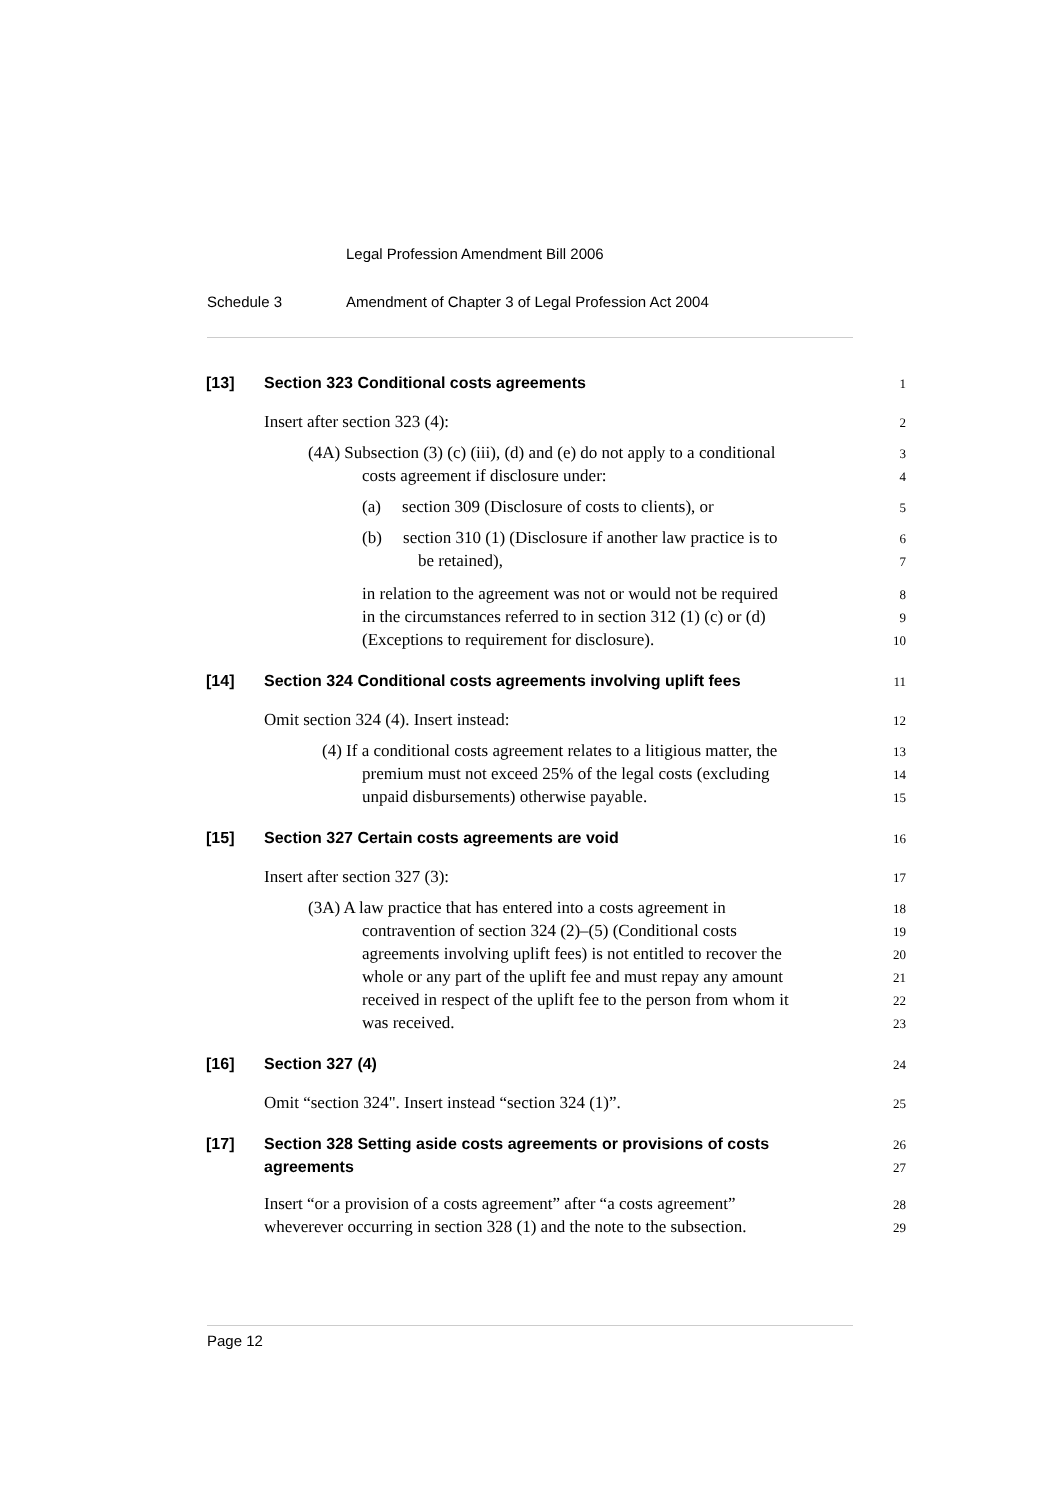Legal Profession Amendment Bill 2006
Schedule 3 Amendment of Chapter 3 of Legal Profession Act 2004
[13] Section 323 Conditional costs agreements 1
Insert after section 323 (4): 2
(4A) Subsection (3) (c) (iii), (d) and (e) do not apply to a conditional 3
costs agreement if disclosure under: 4
(a) section 309 (Disclosure of costs to clients), or 5
(b) section 310 (1) (Disclosure if another law practice is to 6
be retained), 7
in relation to the agreement was not or would not be required 8
in the circumstances referred to in section 312 (1) (c) or (d) 9
(Exceptions to requirement for disclosure). 10
[14] Section 324 Conditional costs agreements involving uplift fees 11
Omit section 324 (4). Insert instead: 12
(4) If a conditional costs agreement relates to a litigious matter, the 13
premium must not exceed 25% of the legal costs (excluding 14
unpaid disbursements) otherwise payable. 15
[15] Section 327 Certain costs agreements are void 16
Insert after section 327 (3): 17
(3A) A law practice that has entered into a costs agreement in 18
contravention of section 324 (2)–(5) (Conditional costs 19
agreements involving uplift fees) is not entitled to recover the 20
whole or any part of the uplift fee and must repay any amount 21
received in respect of the uplift fee to the person from whom it 22
was received. 23
[16] Section 327 (4) 24
Omit “section 324". Insert instead “section 324 (1)”. 25
[17] Section 328 Setting aside costs agreements or provisions of costs 26
agreements 27
Insert “or a provision of a costs agreement” after “a costs agreement” 28
wheverever occurring in section 328 (1) and the note to the subsection. 29
Page 12